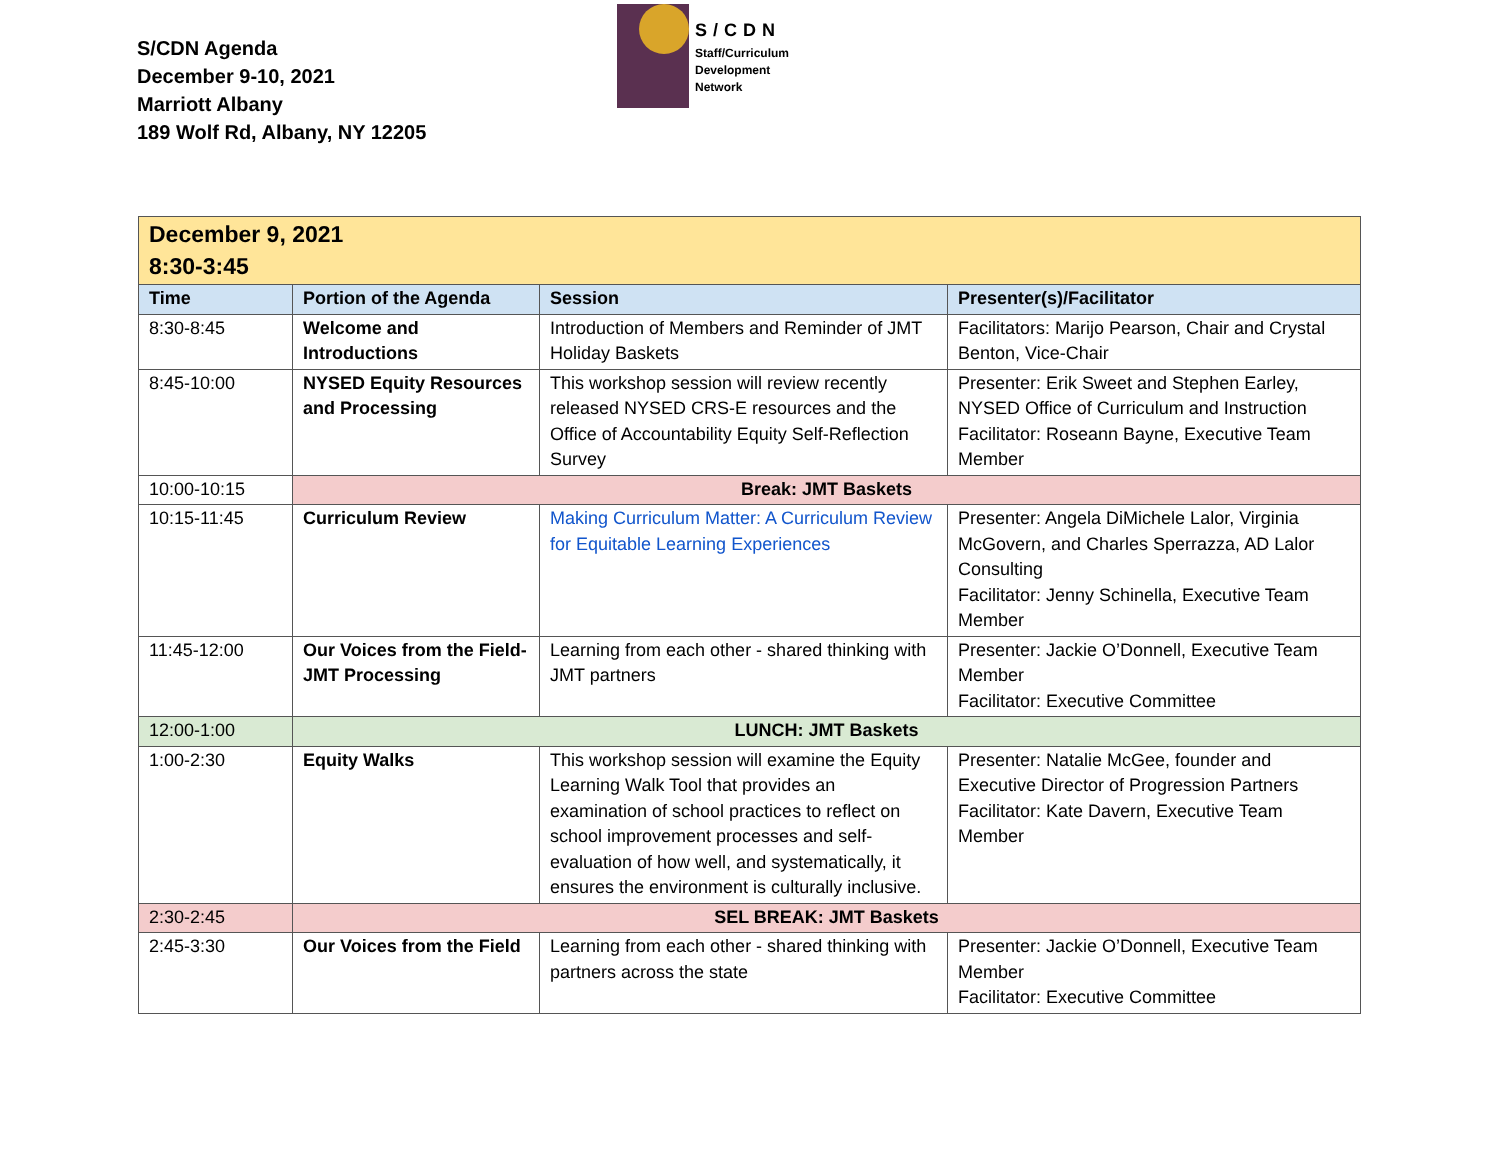S/CDN Agenda
December 9-10, 2021
Marriott Albany
189 Wolf Rd, Albany, NY 12205
S/CDN
Staff/Curriculum
Development
Network
| December 9, 2021 8:30-3:45 | | | |
| Time | Portion of the Agenda | Session | Presenter(s)/Facilitator |
| 8:30-8:45 | Welcome and Introductions | Introduction of Members and Reminder of JMT Holiday Baskets | Facilitators: Marijo Pearson, Chair and Crystal Benton, Vice-Chair |
| 8:45-10:00 | NYSED Equity Resources and Processing | This workshop session will review recently released NYSED CRS-E resources and the Office of Accountability Equity Self-Reflection Survey | Presenter: Erik Sweet and Stephen Earley, NYSED Office of Curriculum and Instruction Facilitator: Roseann Bayne, Executive Team Member |
| 10:00-10:15 | Break: JMT Baskets | | |
| 10:15-11:45 | Curriculum Review | Making Curriculum Matter: A Curriculum Review for Equitable Learning Experiences | Presenter: Angela DiMichele Lalor, Virginia McGovern, and Charles Sperrazza, AD Lalor Consulting Facilitator: Jenny Schinella, Executive Team Member |
| 11:45-12:00 | Our Voices from the Field- JMT Processing | Learning from each other - shared thinking with JMT partners | Presenter: Jackie O’Donnell, Executive Team Member Facilitator: Executive Committee |
| 12:00-1:00 | LUNCH: JMT Baskets | | |
| 1:00-2:30 | Equity Walks | This workshop session will examine the Equity Learning Walk Tool that provides an examination of school practices to reflect on school improvement processes and self-evaluation of how well, and systematically, it ensures the environment is culturally inclusive. | Presenter: Natalie McGee, founder and Executive Director of Progression Partners Facilitator: Kate Davern, Executive Team Member |
| 2:30-2:45 | SEL BREAK: JMT Baskets | | |
| 2:45-3:30 | Our Voices from the Field | Learning from each other - shared thinking with partners across the state | Presenter: Jackie O’Donnell, Executive Team Member Facilitator: Executive Committee |